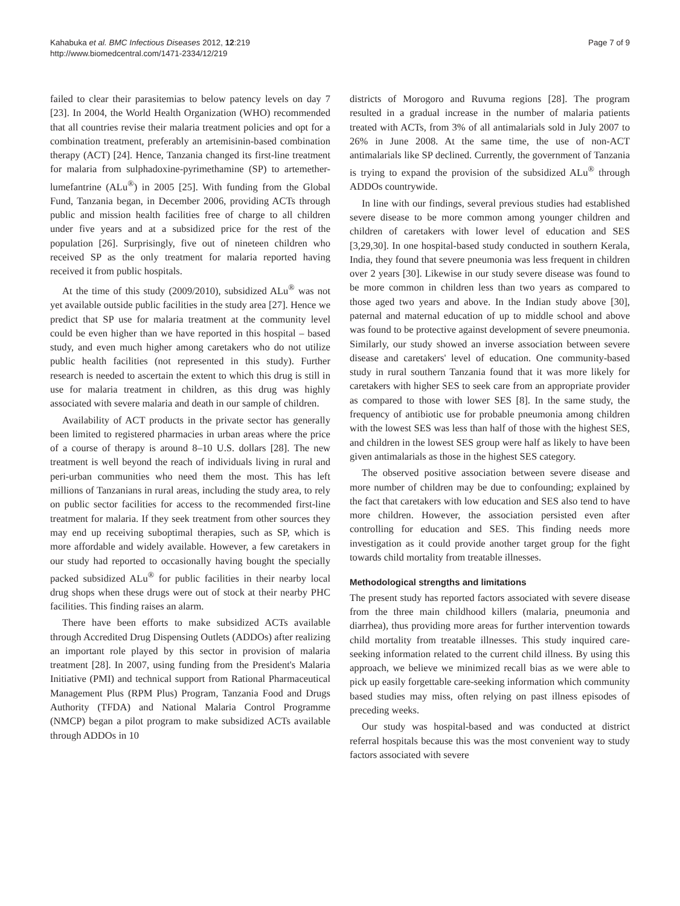Kahabuka et al. BMC Infectious Diseases 2012, 12:219
http://www.biomedcentral.com/1471-2334/12/219
Page 7 of 9
failed to clear their parasitemias to below patency levels on day 7 [23]. In 2004, the World Health Organization (WHO) recommended that all countries revise their malaria treatment policies and opt for a combination treatment, preferably an artemisinin-based combination therapy (ACT) [24]. Hence, Tanzania changed its first-line treatment for malaria from sulphadoxine-pyrimethamine (SP) to artemether-lumefantrine (ALu<sup>®</sup>) in 2005 [25]. With funding from the Global Fund, Tanzania began, in December 2006, providing ACTs through public and mission health facilities free of charge to all children under five years and at a subsidized price for the rest of the population [26]. Surprisingly, five out of nineteen children who received SP as the only treatment for malaria reported having received it from public hospitals.
At the time of this study (2009/2010), subsidized ALu<sup>®</sup> was not yet available outside public facilities in the study area [27]. Hence we predict that SP use for malaria treatment at the community level could be even higher than we have reported in this hospital – based study, and even much higher among caretakers who do not utilize public health facilities (not represented in this study). Further research is needed to ascertain the extent to which this drug is still in use for malaria treatment in children, as this drug was highly associated with severe malaria and death in our sample of children.
Availability of ACT products in the private sector has generally been limited to registered pharmacies in urban areas where the price of a course of therapy is around 8–10 U.S. dollars [28]. The new treatment is well beyond the reach of individuals living in rural and peri-urban communities who need them the most. This has left millions of Tanzanians in rural areas, including the study area, to rely on public sector facilities for access to the recommended first-line treatment for malaria. If they seek treatment from other sources they may end up receiving suboptimal therapies, such as SP, which is more affordable and widely available. However, a few caretakers in our study had reported to occasionally having bought the specially packed subsidized ALu<sup>®</sup> for public facilities in their nearby local drug shops when these drugs were out of stock at their nearby PHC facilities. This finding raises an alarm.
There have been efforts to make subsidized ACTs available through Accredited Drug Dispensing Outlets (ADDOs) after realizing an important role played by this sector in provision of malaria treatment [28]. In 2007, using funding from the President's Malaria Initiative (PMI) and technical support from Rational Pharmaceutical Management Plus (RPM Plus) Program, Tanzania Food and Drugs Authority (TFDA) and National Malaria Control Programme (NMCP) began a pilot program to make subsidized ACTs available through ADDOs in 10
districts of Morogoro and Ruvuma regions [28]. The program resulted in a gradual increase in the number of malaria patients treated with ACTs, from 3% of all antimalarials sold in July 2007 to 26% in June 2008. At the same time, the use of non-ACT antimalarials like SP declined. Currently, the government of Tanzania is trying to expand the provision of the subsidized ALu<sup>®</sup> through ADDOs countrywide.
In line with our findings, several previous studies had established severe disease to be more common among younger children and children of caretakers with lower level of education and SES [3,29,30]. In one hospital-based study conducted in southern Kerala, India, they found that severe pneumonia was less frequent in children over 2 years [30]. Likewise in our study severe disease was found to be more common in children less than two years as compared to those aged two years and above. In the Indian study above [30], paternal and maternal education of up to middle school and above was found to be protective against development of severe pneumonia. Similarly, our study showed an inverse association between severe disease and caretakers' level of education. One community-based study in rural southern Tanzania found that it was more likely for caretakers with higher SES to seek care from an appropriate provider as compared to those with lower SES [8]. In the same study, the frequency of antibiotic use for probable pneumonia among children with the lowest SES was less than half of those with the highest SES, and children in the lowest SES group were half as likely to have been given antimalarials as those in the highest SES category.
The observed positive association between severe disease and more number of children may be due to confounding; explained by the fact that caretakers with low education and SES also tend to have more children. However, the association persisted even after controlling for education and SES. This finding needs more investigation as it could provide another target group for the fight towards child mortality from treatable illnesses.
Methodological strengths and limitations
The present study has reported factors associated with severe disease from the three main childhood killers (malaria, pneumonia and diarrhea), thus providing more areas for further intervention towards child mortality from treatable illnesses. This study inquired care-seeking information related to the current child illness. By using this approach, we believe we minimized recall bias as we were able to pick up easily forgettable care-seeking information which community based studies may miss, often relying on past illness episodes of preceding weeks.
Our study was hospital-based and was conducted at district referral hospitals because this was the most convenient way to study factors associated with severe